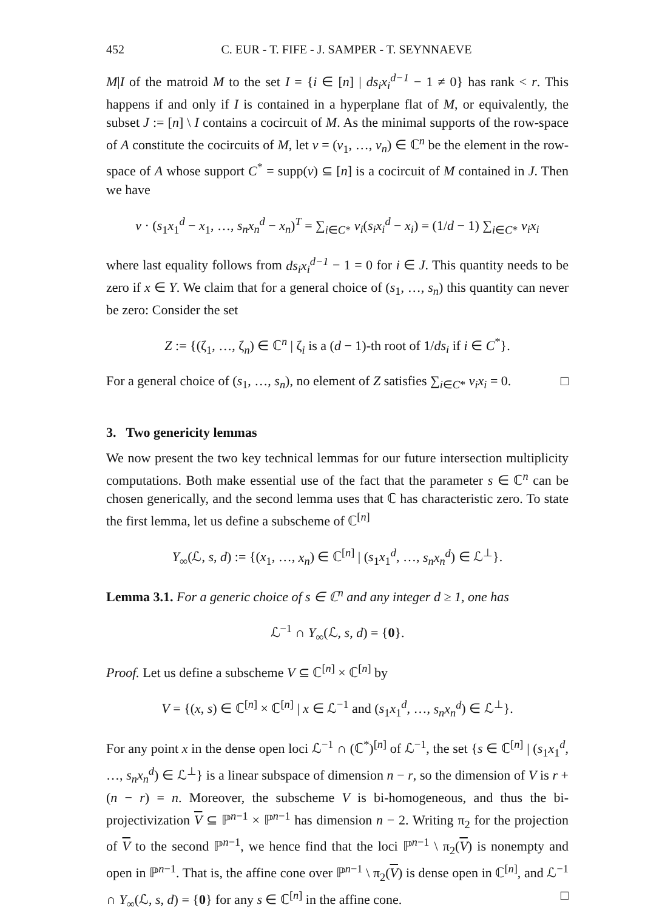452 C. EUR - T. FIFE - J. SAMPER - T. SEYNNAEVE
M|I of the matroid M to the set I = {i ∈ [n] | ds<sub>i</sub>x<sub>i</sub><sup>d−1</sup> − 1 ≠ 0} has rank < r. This happens if and only if I is contained in a hyperplane flat of M, or equivalently, the subset J := [n] \ I contains a cocircuit of M. As the minimal supports of the row-space of A constitute the cocircuits of M, let v = (v<sub>1</sub>, …, v<sub>n</sub>) ∈ ℂ<sup>n</sup> be the element in the row-space of A whose support C<sup>*</sup> = supp(v) ⊆ [n] is a cocircuit of M contained in J. Then we have
v · (s<sub>1</sub>x<sub>1</sub><sup>d</sup> − x<sub>1</sub>, …, s<sub>n</sub>x<sub>n</sub><sup>d</sup> − x<sub>n</sub>)<sup>T</sup> = ∑<sub>i∈C*</sub> v<sub>i</sub>(s<sub>i</sub>x<sub>i</sub><sup>d</sup> − x<sub>i</sub>) = (1/d − 1) ∑<sub>i∈C*</sub> v<sub>i</sub>x<sub>i</sub>
where last equality follows from ds<sub>i</sub>x<sub>i</sub><sup>d−1</sup> − 1 = 0 for i ∈ J. This quantity needs to be zero if x ∈ Y. We claim that for a general choice of (s<sub>1</sub>, …, s<sub>n</sub>) this quantity can never be zero: Consider the set
Z := {(ζ<sub>1</sub>, …, ζ<sub>n</sub>) ∈ ℂ<sup>n</sup> | ζ<sub>i</sub> is a (d − 1)-th root of 1/ds<sub>i</sub> if i ∈ C<sup>*</sup>}.
For a general choice of (s<sub>1</sub>, …, s<sub>n</sub>), no element of Z satisfies ∑<sub>i∈C*</sub> v<sub>i</sub>x<sub>i</sub> = 0. □
3. Two genericity lemmas
We now present the two key technical lemmas for our future intersection multiplicity computations. Both make essential use of the fact that the parameter s ∈ ℂ<sup>n</sup> can be chosen generically, and the second lemma uses that ℂ has characteristic zero. To state the first lemma, let us define a subscheme of ℂ<sup>[n]</sup>
Y<sub>∞</sub>(ℒ, s, d) := {(x<sub>1</sub>, …, x<sub>n</sub>) ∈ ℂ<sup>[n]</sup> | (s<sub>1</sub>x<sub>1</sub><sup>d</sup>, …, s<sub>n</sub>x<sub>n</sub><sup>d</sup>) ∈ ℒ<sup>⊥</sup>}.
Lemma 3.1. For a generic choice of s ∈ ℂ<sup>n</sup> and any integer d ≥ 1, one has
ℒ<sup>−1</sup> ∩ Y<sub>∞</sub>(ℒ, s, d) = {0}.
Proof. Let us define a subscheme V ⊆ ℂ<sup>[n]</sup> × ℂ<sup>[n]</sup> by
V = {(x, s) ∈ ℂ<sup>[n]</sup> × ℂ<sup>[n]</sup> | x ∈ ℒ<sup>−1</sup> and (s<sub>1</sub>x<sub>1</sub><sup>d</sup>, …, s<sub>n</sub>x<sub>n</sub><sup>d</sup>) ∈ ℒ<sup>⊥</sup>}.
For any point x in the dense open loci ℒ<sup>−1</sup> ∩ (ℂ<sup>*</sup>)<sup>[n]</sup> of ℒ<sup>−1</sup>, the set {s ∈ ℂ<sup>[n]</sup> | (s<sub>1</sub>x<sub>1</sub><sup>d</sup>, …, s<sub>n</sub>x<sub>n</sub><sup>d</sup>) ∈ ℒ<sup>⊥</sup>} is a linear subspace of dimension n − r, so the dimension of V is r + (n − r) = n. Moreover, the subscheme V is bi-homogeneous, and thus the bi-projectivization V ⊆ ℙ<sup>n−1</sup> × ℙ<sup>n−1</sup> has dimension n − 2. Writing π<sub>2</sub> for the projection of V to the second ℙ<sup>n−1</sup>, we hence find that the loci ℙ<sup>n−1</sup> \ π<sub>2</sub>(V) is nonempty and open in ℙ<sup>n−1</sup>. That is, the affine cone over ℙ<sup>n−1</sup> \ π<sub>2</sub>(V) is dense open in ℂ<sup>[n]</sup>, and ℒ<sup>−1</sup> ∩ Y<sub>∞</sub>(ℒ, s, d) = {0} for any s ∈ ℂ<sup>[n]</sup> in the affine cone. □